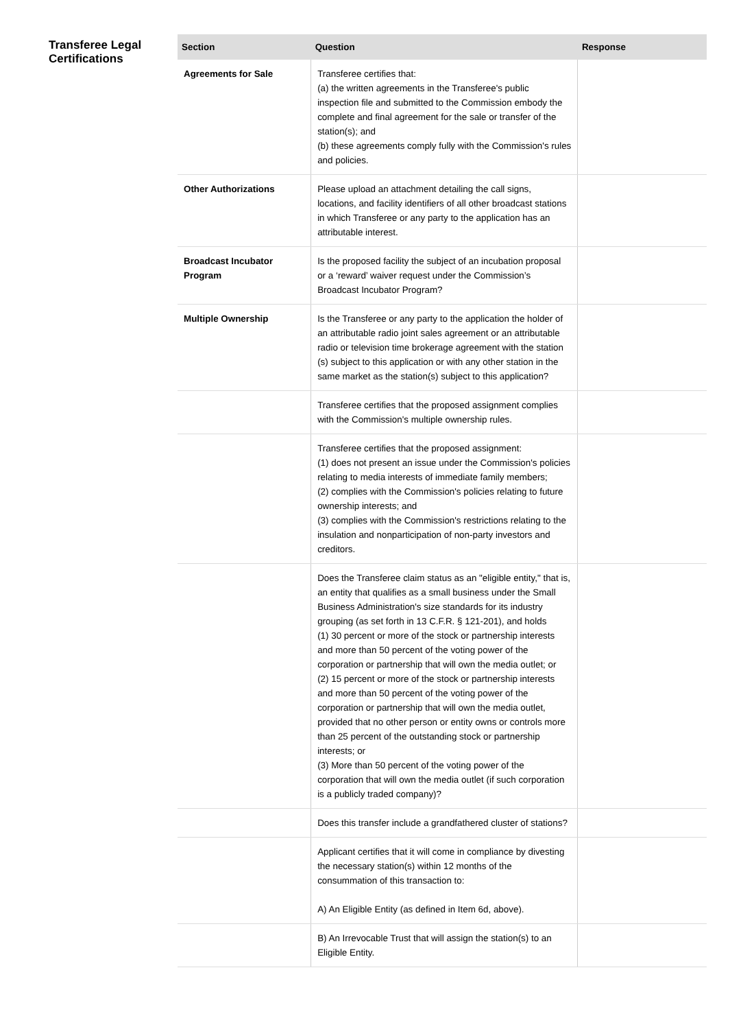Transferee Legal Certifications
| Section | Question | Response |
| --- | --- | --- |
| Agreements for Sale | Transferee certifies that: (a) the written agreements in the Transferee's public inspection file and submitted to the Commission embody the complete and final agreement for the sale or transfer of the station(s); and (b) these agreements comply fully with the Commission's rules and policies. | |
| Other Authorizations | Please upload an attachment detailing the call signs, locations, and facility identifiers of all other broadcast stations in which Transferee or any party to the application has an attributable interest. | |
| Broadcast Incubator Program | Is the proposed facility the subject of an incubation proposal or a ‘reward’ waiver request under the Commission’s Broadcast Incubator Program? | |
| Multiple Ownership | Is the Transferee or any party to the application the holder of an attributable radio joint sales agreement or an attributable radio or television time brokerage agreement with the station (s) subject to this application or with any other station in the same market as the station(s) subject to this application? | |
| | Transferee certifies that the proposed assignment complies with the Commission's multiple ownership rules. | |
| | Transferee certifies that the proposed assignment: (1) does not present an issue under the Commission's policies relating to media interests of immediate family members; (2) complies with the Commission's policies relating to future ownership interests; and (3) complies with the Commission's restrictions relating to the insulation and nonparticipation of non-party investors and creditors. | |
| | Does the Transferee claim status as an "eligible entity," that is, an entity that qualifies as a small business under the Small Business Administration's size standards for its industry grouping (as set forth in 13 C.F.R. § 121-201), and holds (1) 30 percent or more of the stock or partnership interests and more than 50 percent of the voting power of the corporation or partnership that will own the media outlet; or (2) 15 percent or more of the stock or partnership interests and more than 50 percent of the voting power of the corporation or partnership that will own the media outlet, provided that no other person or entity owns or controls more than 25 percent of the outstanding stock or partnership interests; or (3) More than 50 percent of the voting power of the corporation that will own the media outlet (if such corporation is a publicly traded company)? | |
| | Does this transfer include a grandfathered cluster of stations? | |
| | Applicant certifies that it will come in compliance by divesting the necessary station(s) within 12 months of the consummation of this transaction to: A) An Eligible Entity (as defined in Item 6d, above). | |
| | B) An Irrevocable Trust that will assign the station(s) to an Eligible Entity. | |